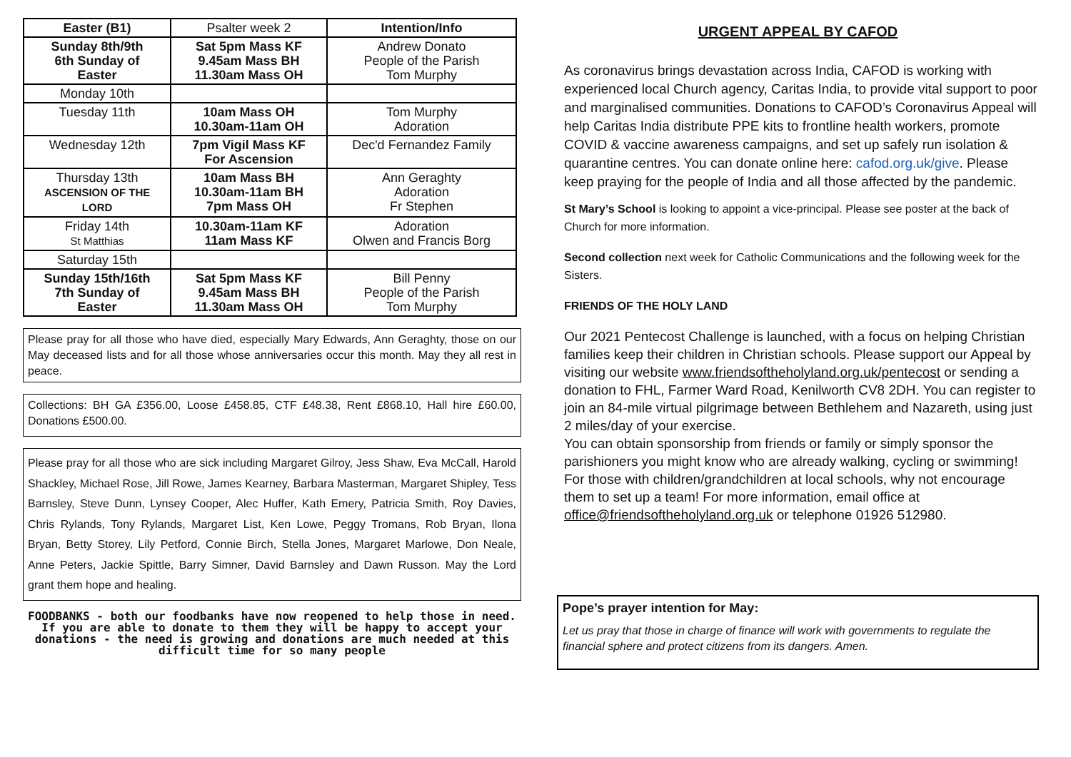| Easter (B1) | Psalter week 2 | Intention/Info |
| Sunday 8th/9th 6th Sunday of Easter | Sat 5pm Mass KF 9.45am Mass BH 11.30am Mass OH | Andrew Donato People of the Parish Tom Murphy |
| Monday 10th | | |
| Tuesday 11th | 10am Mass OH 10.30am-11am OH | Tom Murphy Adoration |
| Wednesday 12th | 7pm Vigil Mass KF For Ascension | Dec'd Fernandez Family |
| Thursday 13th ASCENSION OF THE LORD | 10am Mass BH 10.30am-11am BH 7pm Mass OH | Ann Geraghty Adoration Fr Stephen |
| Friday 14th St Matthias | 10.30am-11am KF 11am Mass KF | Adoration Olwen and Francis Borg |
| Saturday 15th | | |
| Sunday 15th/16th 7th Sunday of Easter | Sat 5pm Mass KF 9.45am Mass BH 11.30am Mass OH | Bill Penny People of the Parish Tom Murphy |
Please pray for all those who have died, especially Mary Edwards, Ann Geraghty, those on our May deceased lists and for all those whose anniversaries occur this month. May they all rest in peace.
Collections: BH GA £356.00, Loose £458.85, CTF £48.38, Rent £868.10, Hall hire £60.00, Donations £500.00.
Please pray for all those who are sick including Margaret Gilroy, Jess Shaw, Eva McCall, Harold Shackley, Michael Rose, Jill Rowe, James Kearney, Barbara Masterman, Margaret Shipley, Tess Barnsley, Steve Dunn, Lynsey Cooper, Alec Huffer, Kath Emery, Patricia Smith, Roy Davies, Chris Rylands, Tony Rylands, Margaret List, Ken Lowe, Peggy Tromans, Rob Bryan, Ilona Bryan, Betty Storey, Lily Petford, Connie Birch, Stella Jones, Margaret Marlowe, Don Neale, Anne Peters, Jackie Spittle, Barry Simner, David Barnsley and Dawn Russon. May the Lord grant them hope and healing.
FOODBANKS - both our foodbanks have now reopened to help those in need. If you are able to donate to them they will be happy to accept your donations - the need is growing and donations are much needed at this difficult time for so many people
URGENT APPEAL BY CAFOD
As coronavirus brings devastation across India, CAFOD is working with experienced local Church agency, Caritas India, to provide vital support to poor and marginalised communities. Donations to CAFOD’s Coronavirus Appeal will help Caritas India distribute PPE kits to frontline health workers, promote COVID & vaccine awareness campaigns, and set up safely run isolation & quarantine centres. You can donate online here: cafod.org.uk/give. Please keep praying for the people of India and all those affected by the pandemic.
St Mary’s School is looking to appoint a vice-principal. Please see poster at the back of Church for more information.
Second collection next week for Catholic Communications and the following week for the Sisters.
FRIENDS OF THE HOLY LAND
Our 2021 Pentecost Challenge is launched, with a focus on helping Christian families keep their children in Christian schools. Please support our Appeal by visiting our website www.friendsoftheholyland.org.uk/pentecost or sending a donation to FHL, Farmer Ward Road, Kenilworth CV8 2DH. You can register to join an 84-mile virtual pilgrimage between Bethlehem and Nazareth, using just 2 miles/day of your exercise.
You can obtain sponsorship from friends or family or simply sponsor the parishioners you might know who are already walking, cycling or swimming! For those with children/grandchildren at local schools, why not encourage them to set up a team! For more information, email office at office@friendsoftheholyland.org.uk or telephone 01926 512980.
Pope’s prayer intention for May:
Let us pray that those in charge of finance will work with governments to regulate the financial sphere and protect citizens from its dangers. Amen.